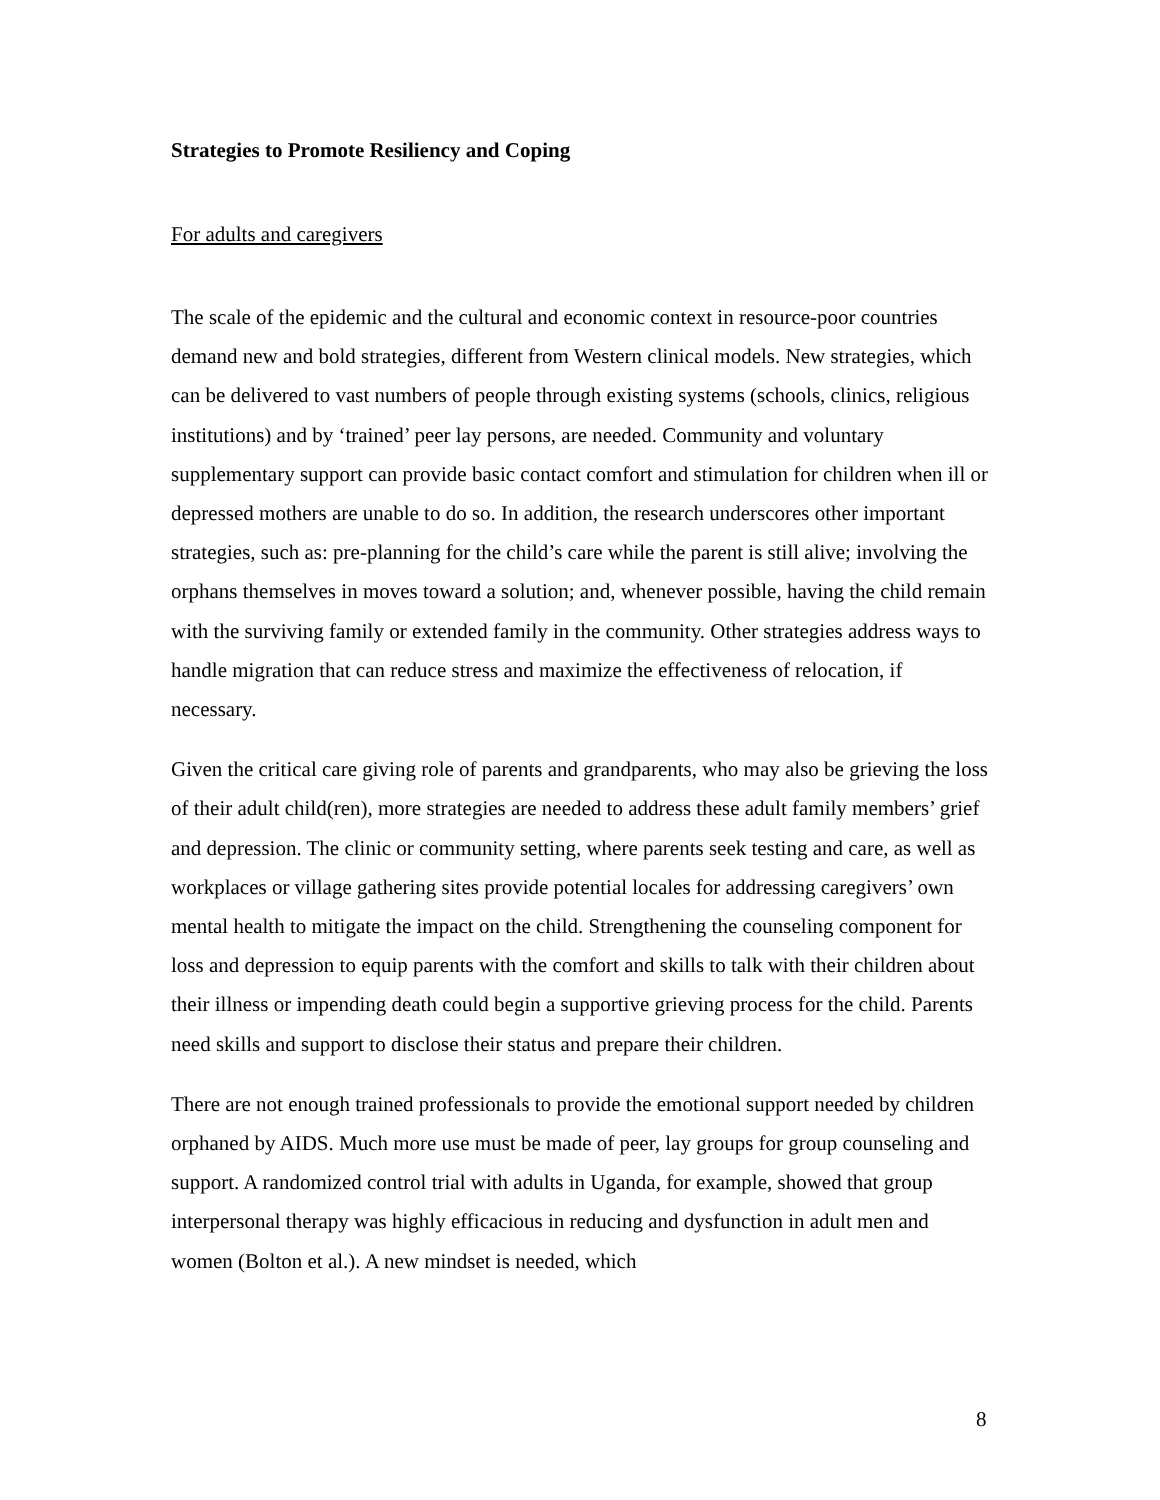Strategies to Promote Resiliency and Coping
For adults and caregivers
The scale of the epidemic and the cultural and economic context in resource-poor countries demand new and bold strategies, different from Western clinical models. New strategies, which can be delivered to vast numbers of people through existing systems (schools, clinics, religious institutions) and by ‘trained’ peer lay persons, are needed. Community and voluntary supplementary support can provide basic contact comfort and stimulation for children when ill or depressed mothers are unable to do so. In addition, the research underscores other important strategies, such as: pre-planning for the child’s care while the parent is still alive; involving the orphans themselves in moves toward a solution; and, whenever possible, having the child remain with the surviving family or extended family in the community. Other strategies address ways to handle migration that can reduce stress and maximize the effectiveness of relocation, if necessary.
Given the critical care giving role of parents and grandparents, who may also be grieving the loss of their adult child(ren), more strategies are needed to address these adult family members’ grief and depression. The clinic or community setting, where parents seek testing and care, as well as workplaces or village gathering sites provide potential locales for addressing caregivers’ own mental health to mitigate the impact on the child. Strengthening the counseling component for loss and depression to equip parents with the comfort and skills to talk with their children about their illness or impending death could begin a supportive grieving process for the child. Parents need skills and support to disclose their status and prepare their children.
There are not enough trained professionals to provide the emotional support needed by children orphaned by AIDS. Much more use must be made of peer, lay groups for group counseling and support. A randomized control trial with adults in Uganda, for example, showed that group interpersonal therapy was highly efficacious in reducing and dysfunction in adult men and women (Bolton et al.). A new mindset is needed, which
8